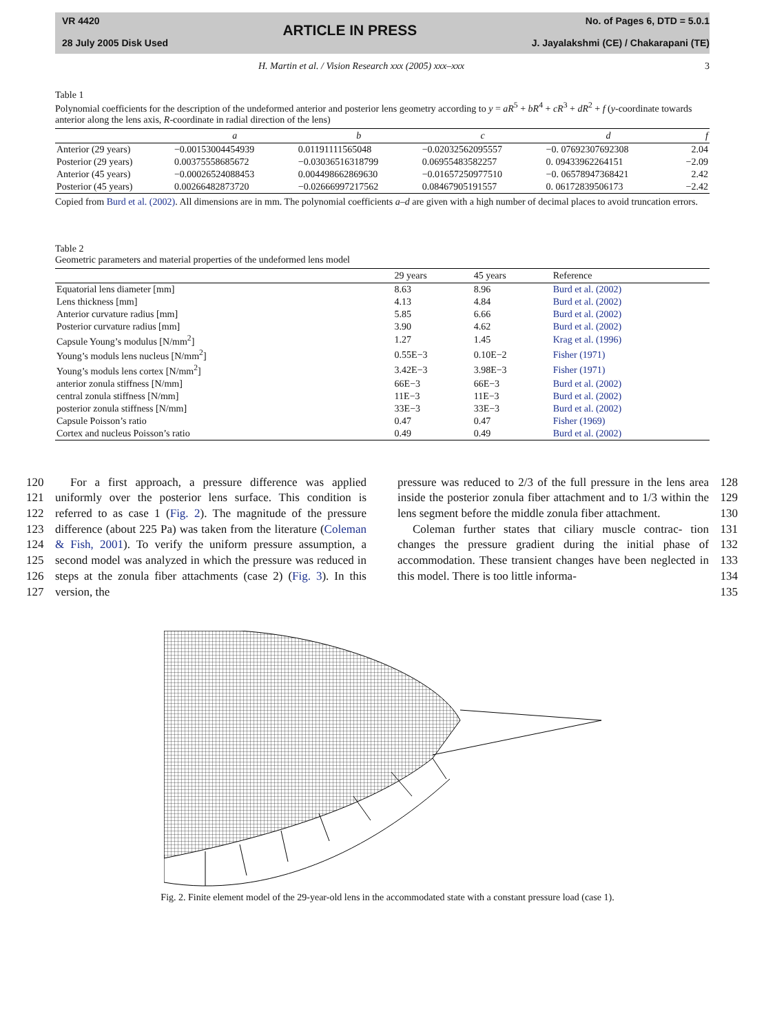VR 4420
28 July 2005 Disk Used
ARTICLE IN PRESS
No. of Pages 6, DTD = 5.0.1
J. Jayalakshmi (CE) / Chakarapani (TE)
H. Martin et al. / Vision Research xxx (2005) xxx–xxx 3
Table 1
Polynomial coefficients for the description of the undeformed anterior and posterior lens geometry according to y = aR<sup>5</sup> + bR<sup>4</sup> + cR<sup>3</sup> + dR<sup>2</sup> + f (y-coordinate towards anterior along the lens axis, R-coordinate in radial direction of the lens)
| | a | b | c | d | f |
| --- | --- | --- | --- | --- | --- |
| Anterior (29 years) | −0.00153004454939 | 0.01191111565048 | −0.02032562095557 | −0. 07692307692308 | 2.04 |
| Posterior (29 years) | 0.00375558685672 | −0.03036516318799 | 0.06955483582257 | 0. 09433962264151 | −2.09 |
| Anterior (45 years) | −0.00026524088453 | 0.004498662869630 | −0.01657250977510 | −0. 06578947368421 | 2.42 |
| Posterior (45 years) | 0.00266482873720 | −0.02666997217562 | 0.08467905191557 | 0. 06172839506173 | −2.42 |
Copied from Burd et al. (2002). All dimensions are in mm. The polynomial coefficients a–d are given with a high number of decimal places to avoid truncation errors.
Table 2
Geometric parameters and material properties of the undeformed lens model
| | 29 years | 45 years | Reference |
| --- | --- | --- | --- |
| Equatorial lens diameter [mm] | 8.63 | 8.96 | Burd et al. (2002) |
| Lens thickness [mm] | 4.13 | 4.84 | Burd et al. (2002) |
| Anterior curvature radius [mm] | 5.85 | 6.66 | Burd et al. (2002) |
| Posterior curvature radius [mm] | 3.90 | 4.62 | Burd et al. (2002) |
| Capsule Young’s modulus [N/mm<sup>2</sup>] | 1.27 | 1.45 | Krag et al. (1996) |
| Young’s moduls lens nucleus [N/mm<sup>2</sup>] | 0.55E−3 | 0.10E−2 | Fisher (1971) |
| Young’s moduls lens cortex [N/mm<sup>2</sup>] | 3.42E−3 | 3.98E−3 | Fisher (1971) |
| anterior zonula stiffness [N/mm] | 66E−3 | 66E−3 | Burd et al. (2002) |
| central zonula stiffness [N/mm] | 11E−3 | 11E−3 | Burd et al. (2002) |
| posterior zonula stiffness [N/mm] | 33E−3 | 33E−3 | Burd et al. (2002) |
| Capsule Poisson’s ratio | 0.47 | 0.47 | Fisher (1969) |
| Cortex and nucleus Poisson’s ratio | 0.49 | 0.49 | Burd et al. (2002) |
120
121
122
123
124
125
126
127
For a first approach, a pressure difference was applied uniformly over the posterior lens surface. This condition is referred to as case 1 (Fig. 2). The magnitude of the pressure difference (about 225 Pa) was taken from the literature (Coleman & Fish, 2001). To verify the uniform pressure assumption, a second model was analyzed in which the pressure was reduced in steps at the zonula fiber attachments (case 2) (Fig. 3). In this version, the
pressure was reduced to 2/3 of the full pressure in the lens area inside the posterior zonula fiber attachment and to 1/3 within the lens segment before the middle zonula fiber attachment.
Coleman further states that ciliary muscle contrac- tion changes the pressure gradient during the initial phase of accommodation. These transient changes have been neglected in this model. There is too little informa-
128
129
130
131
132
133
134
135
Fig. 2. Finite element model of the 29-year-old lens in the accommodated state with a constant pressure load (case 1).